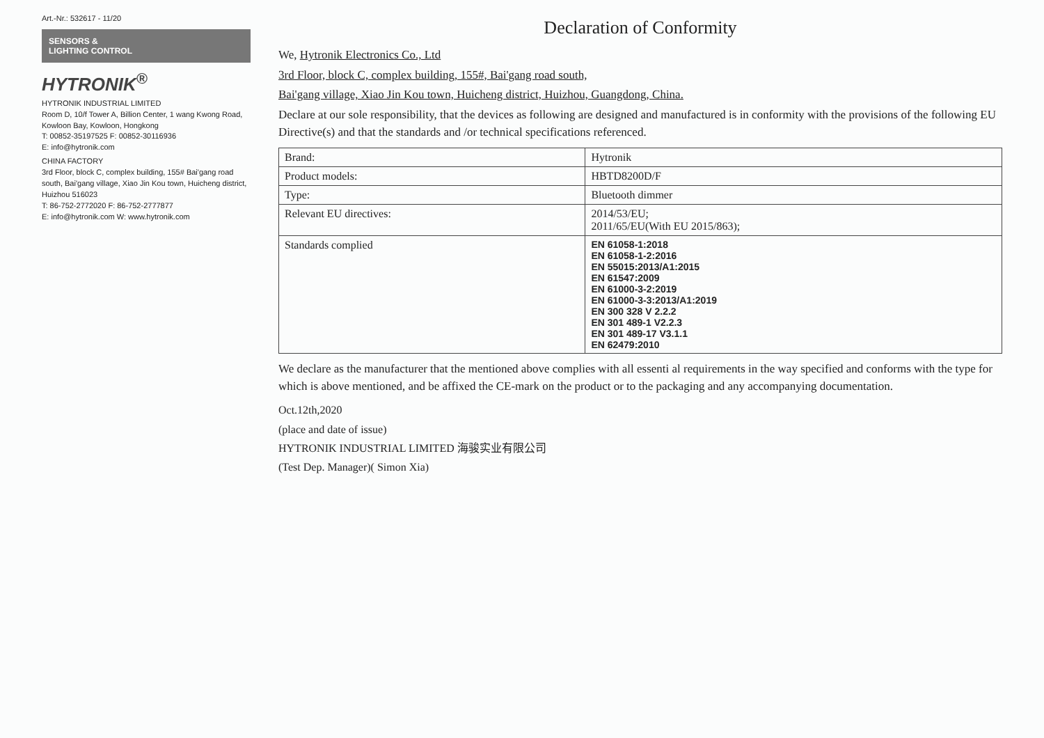Art.-Nr.: 532617 - 11/20
SENSORS &
LIGHTING CONTROL
HYTRONIK<sup>®</sup>
HYTRONIK INDUSTRIAL LIMITED
Room D, 10/f Tower A, Billion Center, 1 wang Kwong Road, Kowloon Bay, Kowloon, Hongkong
T: 00852-35197525 F: 00852-30116936
E: info@hytronik.com
CHINA FACTORY
3rd Floor, block C, complex building, 155# Bai'gang road south, Bai'gang village, Xiao Jin Kou town, Huicheng district, Huizhou 516023
T: 86-752-2772020 F: 86-752-2777877
E: info@hytronik.com W: www.hytronik.com
Declaration of Conformity
We, Hytronik Electronics Co., Ltd
3rd Floor, block C, complex building, 155#, Bai'gang road south,
Bai'gang village, Xiao Jin Kou town, Huicheng district, Huizhou, Guangdong, China.
Declare at our sole responsibility, that the devices as following are designed and manufactured is in conformity with the provisions of the following EU Directive(s) and that the standards and /or technical specifications referenced.
| Brand: | Hytronik |
| Product models: | HBTD8200D/F |
| Type: | Bluetooth dimmer |
| Relevant EU directives: | 2014/53/EU; 2011/65/EU(With EU 2015/863); |
| Standards complied | EN 61058-1:2018 EN 61058-1-2:2016 EN 55015:2013/A1:2015 EN 61547:2009 EN 61000-3-2:2019 EN 61000-3-3:2013/A1:2019 EN 300 328 V 2.2.2 EN 301 489-1 V2.2.3 EN 301 489-17 V3.1.1 EN 62479:2010 |
We declare as the manufacturer that the mentioned above complies with all essenti al requirements in the way specified and conforms with the type for which is above mentioned, and be affixed the CE-mark on the product or to the packaging and any accompanying documentation.
Oct.12th,2020
(place and date of issue)
HYTRONIK INDUSTRIAL LIMITED 海骏实业有限公司
(Test Dep. Manager)( Simon Xia)